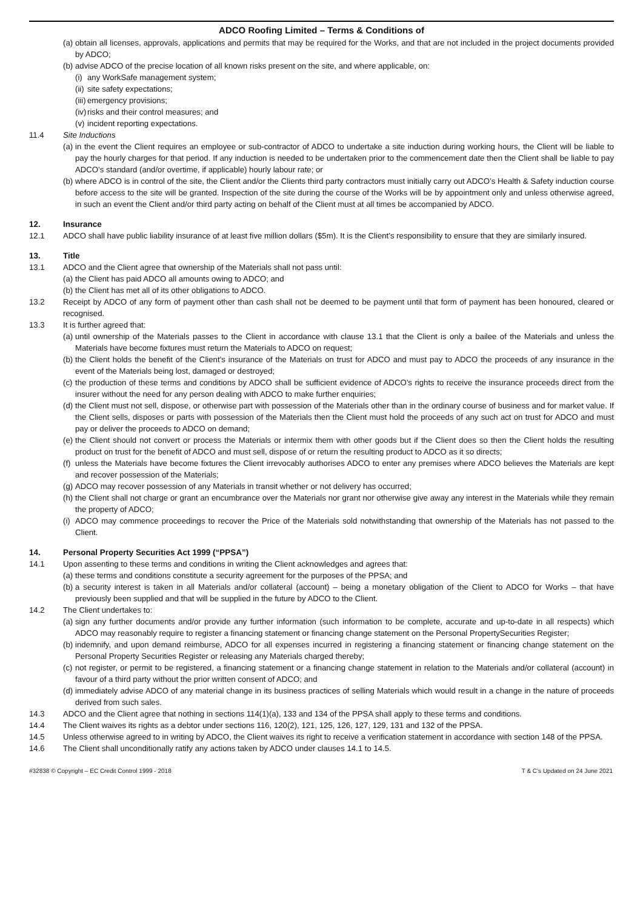ADCO Roofing Limited – Terms & Conditions of
(a) obtain all licenses, approvals, applications and permits that may be required for the Works, and that are not included in the project documents provided by ADCO;
(b) advise ADCO of the precise location of all known risks present on the site, and where applicable, on:
(i) any WorkSafe management system;
(ii) site safety expectations;
(iii) emergency provisions;
(iv) risks and their control measures; and
(v) incident reporting expectations.
11.4 Site Inductions
(a) in the event the Client requires an employee or sub-contractor of ADCO to undertake a site induction during working hours, the Client will be liable to pay the hourly charges for that period. If any induction is needed to be undertaken prior to the commencement date then the Client shall be liable to pay ADCO’s standard (and/or overtime, if applicable) hourly labour rate; or
(b) where ADCO is in control of the site, the Client and/or the Clients third party contractors must initially carry out ADCO’s Health & Safety induction course before access to the site will be granted. Inspection of the site during the course of the Works will be by appointment only and unless otherwise agreed, in such an event the Client and/or third party acting on behalf of the Client must at all times be accompanied by ADCO.
12. Insurance
12.1 ADCO shall have public liability insurance of at least five million dollars ($5m). It is the Client’s responsibility to ensure that they are similarly insured.
13. Title
13.1 ADCO and the Client agree that ownership of the Materials shall not pass until:
(a) the Client has paid ADCO all amounts owing to ADCO; and
(b) the Client has met all of its other obligations to ADCO.
13.2 Receipt by ADCO of any form of payment other than cash shall not be deemed to be payment until that form of payment has been honoured, cleared or recognised.
13.3 It is further agreed that:
(a) until ownership of the Materials passes to the Client in accordance with clause 13.1 that the Client is only a bailee of the Materials and unless the Materials have become fixtures must return the Materials to ADCO on request;
(b) the Client holds the benefit of the Client’s insurance of the Materials on trust for ADCO and must pay to ADCO the proceeds of any insurance in the event of the Materials being lost, damaged or destroyed;
(c) the production of these terms and conditions by ADCO shall be sufficient evidence of ADCO’s rights to receive the insurance proceeds direct from the insurer without the need for any person dealing with ADCO to make further enquiries;
(d) the Client must not sell, dispose, or otherwise part with possession of the Materials other than in the ordinary course of business and for market value. If the Client sells, disposes or parts with possession of the Materials then the Client must hold the proceeds of any such act on trust for ADCO and must pay or deliver the proceeds to ADCO on demand;
(e) the Client should not convert or process the Materials or intermix them with other goods but if the Client does so then the Client holds the resulting product on trust for the benefit of ADCO and must sell, dispose of or return the resulting product to ADCO as it so directs;
(f) unless the Materials have become fixtures the Client irrevocably authorises ADCO to enter any premises where ADCO believes the Materials are kept and recover possession of the Materials;
(g) ADCO may recover possession of any Materials in transit whether or not delivery has occurred;
(h) the Client shall not charge or grant an encumbrance over the Materials nor grant nor otherwise give away any interest in the Materials while they remain the property of ADCO;
(i) ADCO may commence proceedings to recover the Price of the Materials sold notwithstanding that ownership of the Materials has not passed to the Client.
14. Personal Property Securities Act 1999 (“PPSA”)
14.1 Upon assenting to these terms and conditions in writing the Client acknowledges and agrees that:
(a) these terms and conditions constitute a security agreement for the purposes of the PPSA; and
(b) a security interest is taken in all Materials and/or collateral (account) – being a monetary obligation of the Client to ADCO for Works – that have previously been supplied and that will be supplied in the future by ADCO to the Client.
14.2 The Client undertakes to:
(a) sign any further documents and/or provide any further information (such information to be complete, accurate and up-to-date in all respects) which ADCO may reasonably require to register a financing statement or financing change statement on the Personal PropertySecurities Register;
(b) indemnify, and upon demand reimburse, ADCO for all expenses incurred in registering a financing statement or financing change statement on the Personal Property Securities Register or releasing any Materials charged thereby;
(c) not register, or permit to be registered, a financing statement or a financing change statement in relation to the Materials and/or collateral (account) in favour of a third party without the prior written consent of ADCO; and
(d) immediately advise ADCO of any material change in its business practices of selling Materials which would result in a change in the nature of proceeds derived from such sales.
14.3 ADCO and the Client agree that nothing in sections 114(1)(a), 133 and 134 of the PPSA shall apply to these terms and conditions.
14.4 The Client waives its rights as a debtor under sections 116, 120(2), 121, 125, 126, 127, 129, 131 and 132 of the PPSA.
14.5 Unless otherwise agreed to in writing by ADCO, the Client waives its right to receive a verification statement in accordance with section 148 of the PPSA.
14.6 The Client shall unconditionally ratify any actions taken by ADCO under clauses 14.1 to 14.5.
#32838 © Copyright – EC Credit Control 1999 - 2018 T & C’s Updated on 24 June 2021